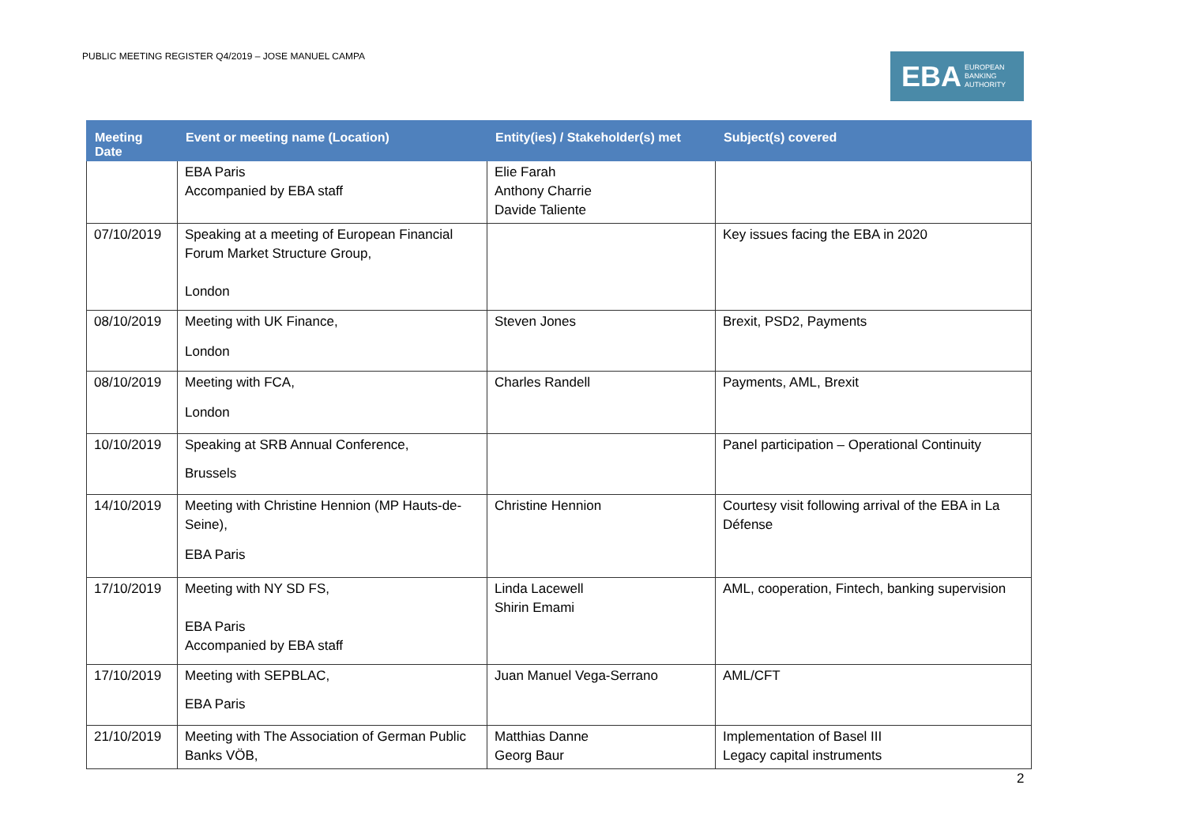PUBLIC MEETING REGISTER Q4/2019 – JOSE MANUEL CAMPA
EBA EUROPEAN
BANKING
AUTHORITY
| Meeting Date | Event or meeting name (Location) | Entity(ies) / Stakeholder(s) met | Subject(s) covered |
| --- | --- | --- | --- |
| | EBA Paris Accompanied by EBA staff | Elie Farah Anthony Charrie Davide Taliente | |
| 07/10/2019 | Speaking at a meeting of European Financial Forum Market Structure Group, London | | Key issues facing the EBA in 2020 |
| 08/10/2019 | Meeting with UK Finance, London | Steven Jones | Brexit, PSD2, Payments |
| 08/10/2019 | Meeting with FCA, London | Charles Randell | Payments, AML, Brexit |
| 10/10/2019 | Speaking at SRB Annual Conference, Brussels | | Panel participation – Operational Continuity |
| 14/10/2019 | Meeting with Christine Hennion (MP Hauts-de-Seine), EBA Paris | Christine Hennion | Courtesy visit following arrival of the EBA in La Défense |
| 17/10/2019 | Meeting with NY SD FS, EBA Paris Accompanied by EBA staff | Linda Lacewell Shirin Emami | AML, cooperation, Fintech, banking supervision |
| 17/10/2019 | Meeting with SEPBLAC, EBA Paris | Juan Manuel Vega-Serrano | AML/CFT |
| 21/10/2019 | Meeting with The Association of German Public Banks VÖB, | Matthias Danne Georg Baur | Implementation of Basel III Legacy capital instruments |
2